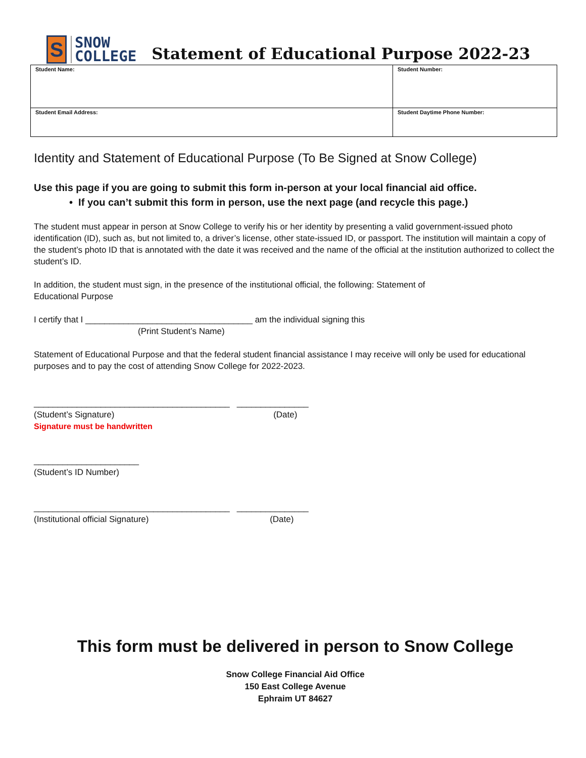S
SNOW
COLLEGE
Statement of Educational Purpose 2022-23
| Student Name: | Student Number: |
| Student Email Address: | Student Daytime Phone Number: |
Identity and Statement of Educational Purpose (To Be Signed at Snow College)
Use this page if you are going to submit this form in-person at your local financial aid office.
• If you can’t submit this form in person, use the next page (and recycle this page.)
The student must appear in person at Snow College to verify his or her identity by presenting a valid government-issued photo identification (ID), such as, but not limited to, a driver’s license, other state-issued ID, or passport. The institution will maintain a copy of the student’s photo ID that is annotated with the date it was received and the name of the official at the institution authorized to collect the student’s ID.
In addition, the student must sign, in the presence of the institutional official, the following: Statement of Educational Purpose
I certify that I ___________________________________ am the individual signing this
(Print Student’s Name)
Statement of Educational Purpose and that the federal student financial assistance I may receive will only be used for educational purposes and to pay the cost of attending Snow College for 2022-2023.
_________________________________________ _______________
(Student’s Signature) (Date)
Signature must be handwritten
______________________
(Student’s ID Number)
_________________________________________ _______________
(Institutional official Signature) (Date)
This form must be delivered in person to Snow College
Snow College Financial Aid Office
150 East College Avenue
Ephraim UT 84627